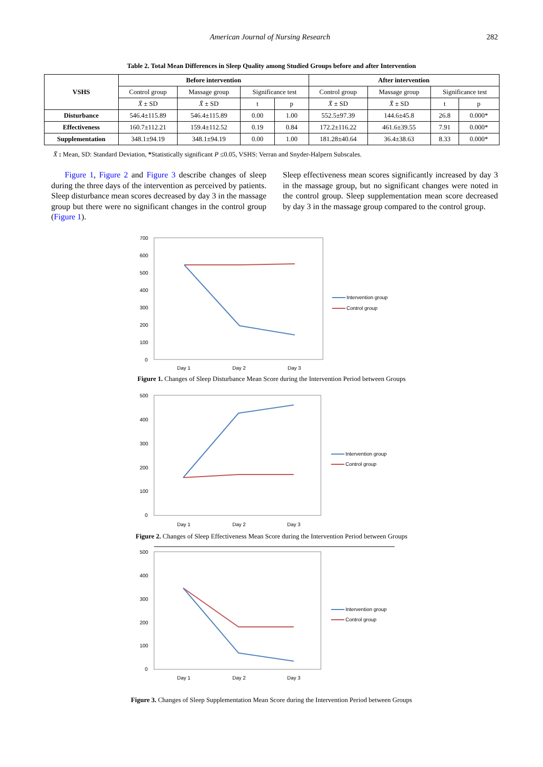American Journal of Nursing Research 282
Table 2. Total Mean Differences in Sleep Quality among Studied Groups before and after Intervention
| VSHS | Before intervention | | | | After intervention | | | |
| --- | --- | --- | --- | --- | --- | --- | --- | --- |
| | Control group | Massage group | Significance test | | Control group | Massage group | Significance test | |
| | X̄ ± SD | X̄ ± SD | t | p | X̄ ± SD | X̄ ± SD | t | p |
| Disturbance | 546.4±115.89 | 546.4±115.89 | 0.00 | 1.00 | 552.5±97.39 | 144.6±45.8 | 26.8 | 0.000* |
| Effectiveness | 160.7±112.21 | 159.4±112.52 | 0.19 | 0.84 | 172.2±116.22 | 461.6±39.55 | 7.91 | 0.000* |
| Supplementation | 348.1±94.19 | 348.1±94.19 | 0.00 | 1.00 | 181.28±40.64 | 36.4±38.63 | 8.33 | 0.000* |
X̄ : Mean, SD: Standard Deviation, *Statistically significant P ≤0.05, VSHS: Verran and Snyder-Halpern Subscales.
Figure 1, Figure 2 and Figure 3 describe changes of sleep during the three days of the intervention as perceived by patients. Sleep disturbance mean scores decreased by day 3 in the massage group but there were no significant changes in the control group (Figure 1).
Sleep effectiveness mean scores significantly increased by day 3 in the massage group, but no significant changes were noted in the control group. Sleep supplementation mean score decreased by day 3 in the massage group compared to the control group.
700
600
500
400
300
200
100
0
Day 1
Day 2
Day 3
Intervention group
Control group
Figure 1. Changes of Sleep Disturbance Mean Score during the Intervention Period between Groups
500
400
300
200
100
0
Day 1
Day 2
Day 3
Intervention group
Control group
Figure 2. Changes of Sleep Effectiveness Mean Score during the Intervention Period between Groups
500
400
300
200
100
0
Day 1
Day 2
Day 3
Intervention group
Control group
Figure 3. Changes of Sleep Supplementation Mean Score during the Intervention Period between Groups